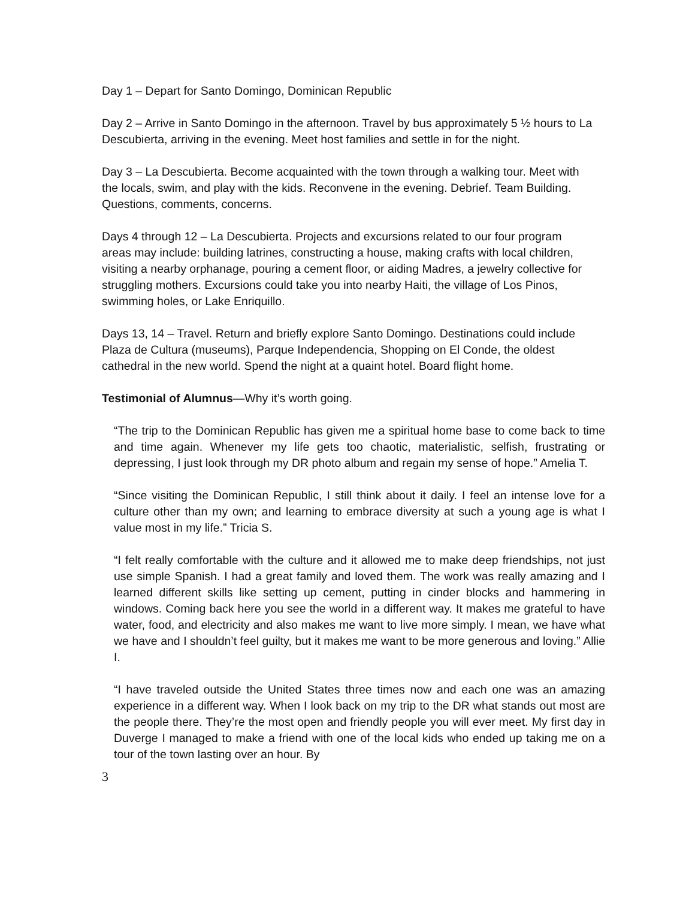Day 1 – Depart for Santo Domingo, Dominican Republic
Day 2 – Arrive in Santo Domingo in the afternoon. Travel by bus approximately 5 ½ hours to La Descubierta, arriving in the evening. Meet host families and settle in for the night.
Day 3 – La Descubierta. Become acquainted with the town through a walking tour. Meet with the locals, swim, and play with the kids. Reconvene in the evening. Debrief. Team Building. Questions, comments, concerns.
Days 4 through 12 – La Descubierta. Projects and excursions related to our four program areas may include: building latrines, constructing a house, making crafts with local children, visiting a nearby orphanage, pouring a cement floor, or aiding Madres, a jewelry collective for struggling mothers. Excursions could take you into nearby Haiti, the village of Los Pinos, swimming holes, or Lake Enriquillo.
Days 13, 14 – Travel. Return and briefly explore Santo Domingo. Destinations could include Plaza de Cultura (museums), Parque Independencia, Shopping on El Conde, the oldest cathedral in the new world. Spend the night at a quaint hotel. Board flight home.
Testimonial of Alumnus—Why it’s worth going.
“The trip to the Dominican Republic has given me a spiritual home base to come back to time and time again. Whenever my life gets too chaotic, materialistic, selfish, frustrating or depressing, I just look through my DR photo album and regain my sense of hope.” Amelia T.
“Since visiting the Dominican Republic, I still think about it daily. I feel an intense love for a culture other than my own; and learning to embrace diversity at such a young age is what I value most in my life.” Tricia S.
“I felt really comfortable with the culture and it allowed me to make deep friendships, not just use simple Spanish. I had a great family and loved them. The work was really amazing and I learned different skills like setting up cement, putting in cinder blocks and hammering in windows. Coming back here you see the world in a different way. It makes me grateful to have water, food, and electricity and also makes me want to live more simply. I mean, we have what we have and I shouldn’t feel guilty, but it makes me want to be more generous and loving.” Allie I.
“I have traveled outside the United States three times now and each one was an amazing experience in a different way. When I look back on my trip to the DR what stands out most are the people there. They’re the most open and friendly people you will ever meet. My first day in Duverge I managed to make a friend with one of the local kids who ended up taking me on a tour of the town lasting over an hour. By
3